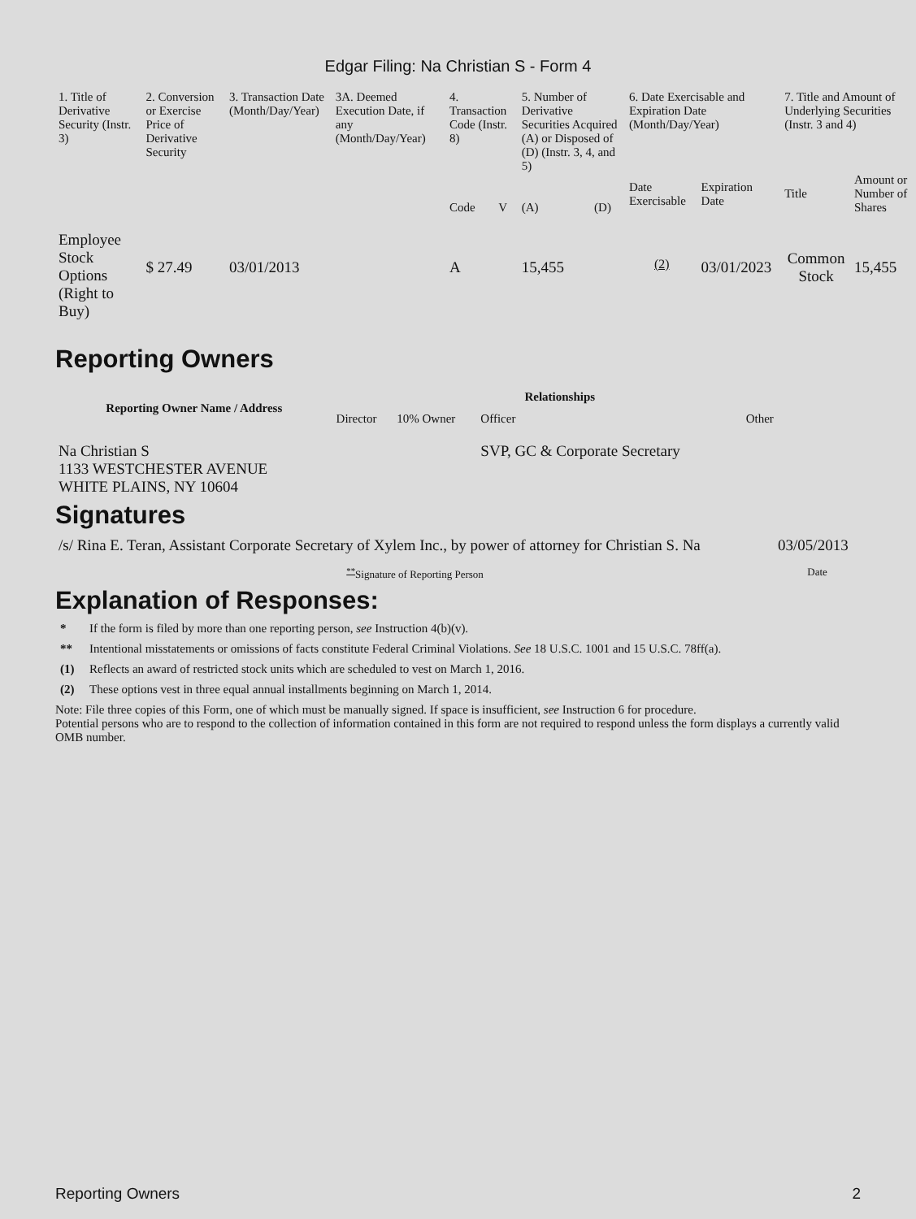Edgar Filing: Na Christian S - Form 4
| 1. Title of Derivative Security (Instr. 3) | 2. Conversion or Exercise Price of Derivative Security | 3. Transaction Date (Month/Day/Year) | 3A. Deemed Execution Date, if any (Month/Day/Year) | 4. Transaction Code (Instr. 8) | | 5. Number of Derivative Securities Acquired (A) or Disposed of (D) (Instr. 3, 4, and 5) | | 6. Date Exercisable and Expiration Date (Month/Day/Year) | | 7. Title and Amount of Underlying Securities (Instr. 3 and 4) | |
| | | | | Code | V | (A) | (D) | Date Exercisable | Expiration Date | Title | Amount or Number of Shares |
| Employee Stock Options (Right to Buy) | $ 27.49 | 03/01/2013 | | A | | 15,455 | | <sup>(2)</sup> | 03/01/2023 | Common Stock | 15,455 |
Reporting Owners
| Reporting Owner Name / Address | Relationships | | | |
| --- | --- | --- | --- | --- |
| | Director | 10% Owner | Officer | Other |
| Na Christian S 1133 WESTCHESTER AVENUE WHITE PLAINS, NY 10604 | | | SVP, GC & Corporate Secretary | |
Signatures
| /s/ Rina E. Teran, Assistant Corporate Secretary of Xylem Inc., by power of attorney for Christian S. Na | 03/05/2013 |
| <sup>**</sup> Signature of Reporting Person | Date |
Explanation of Responses:
* If the form is filed by more than one reporting person, see Instruction 4(b)(v).
** Intentional misstatements or omissions of facts constitute Federal Criminal Violations. See 18 U.S.C. 1001 and 15 U.S.C. 78ff(a).
(1) Reflects an award of restricted stock units which are scheduled to vest on March 1, 2016.
(2) These options vest in three equal annual installments beginning on March 1, 2014.
Note: File three copies of this Form, one of which must be manually signed. If space is insufficient, see Instruction 6 for procedure.
Potential persons who are to respond to the collection of information contained in this form are not required to respond unless the form displays a currently valid OMB number.
Reporting Owners 2